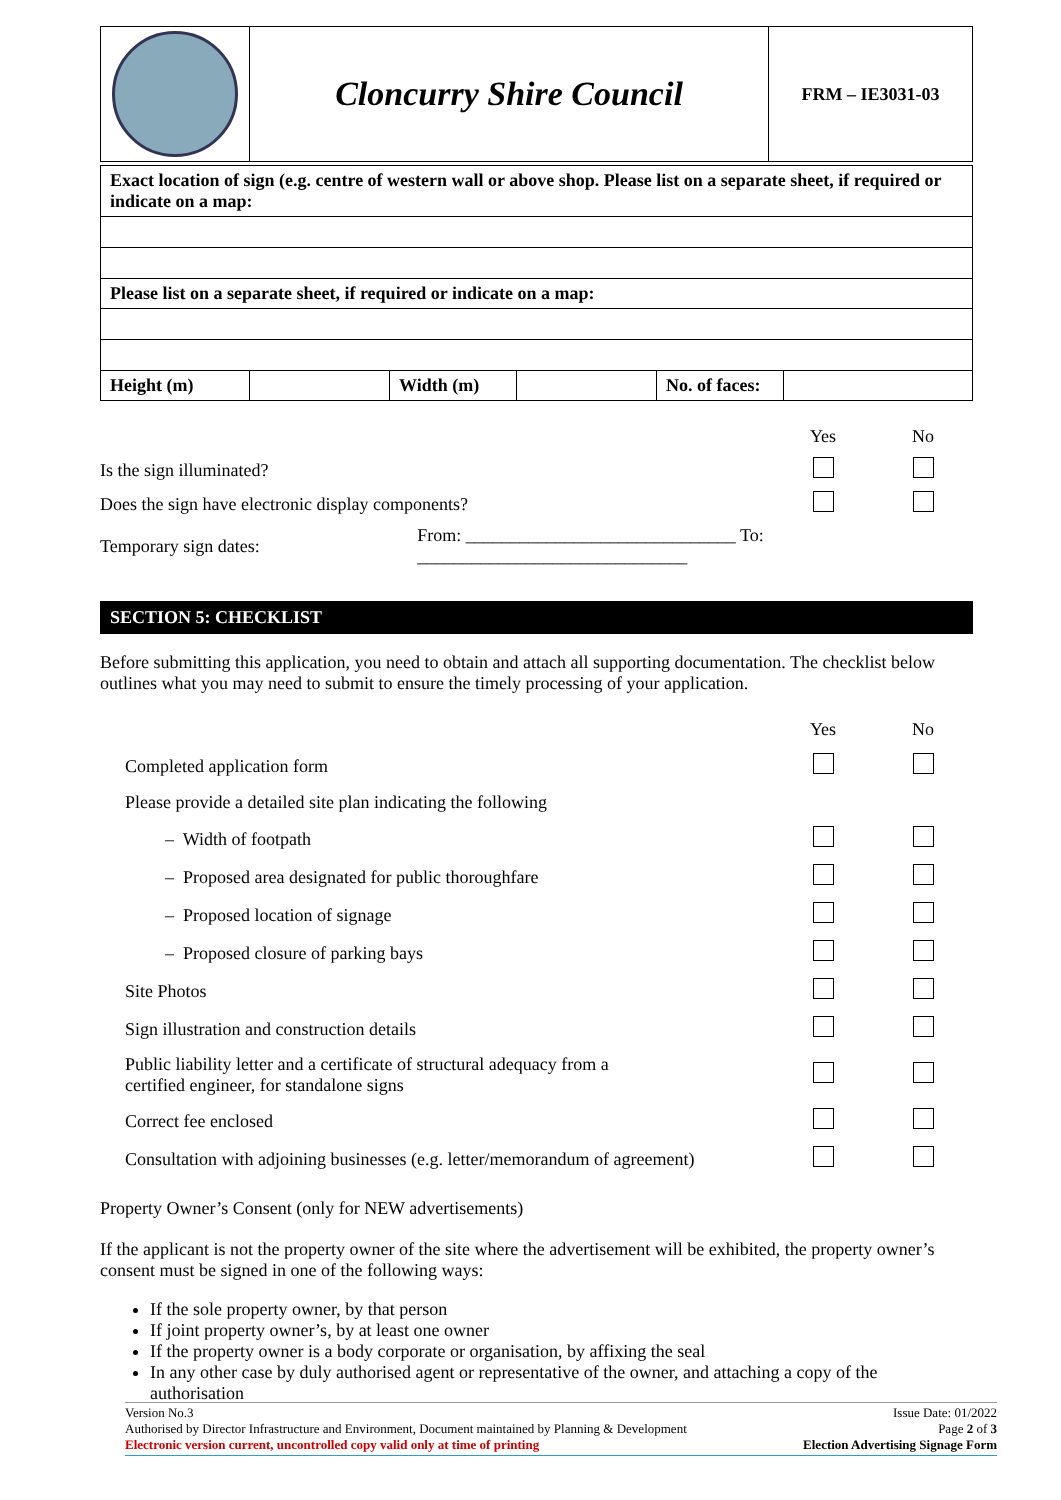| | Cloncurry Shire Council | FRM – IE3031-03 |
| Exact location of sign (e.g. centre of western wall or above shop. Please list on a separate sheet, if required or indicate on a map: | | | | | |
| Please list on a separate sheet, if required or indicate on a map: | | | | | |
| Height (m) | | Width (m) | | No. of faces: | |
| | | Yes | No |
| Is the sign illuminated? | | | |
| Does the sign have electronic display components? | | | |
| Temporary sign dates: | From: ______________________________ To: ______________________________ | | |
SECTION 5: CHECKLIST
Before submitting this application, you need to obtain and attach all supporting documentation. The checklist below outlines what you may need to submit to ensure the timely processing of your application.
| | Yes | No |
| Completed application form | | |
| Please provide a detailed site plan indicating the following | | |
| – Width of footpath | | |
| – Proposed area designated for public thoroughfare | | |
| – Proposed location of signage | | |
| – Proposed closure of parking bays | | |
| Site Photos | | |
| Sign illustration and construction details | | |
| Public liability letter and a certificate of structural adequacy from a certified engineer, for standalone signs | | |
| Correct fee enclosed | | |
| Consultation with adjoining businesses (e.g. letter/memorandum of agreement) | | |
Property Owner’s Consent (only for NEW advertisements)
If the applicant is not the property owner of the site where the advertisement will be exhibited, the property owner’s consent must be signed in one of the following ways:
If the sole property owner, by that person
If joint property owner’s, by at least one owner
If the property owner is a body corporate or organisation, by affixing the seal
In any other case by duly authorised agent or representative of the owner, and attaching a copy of the authorisation
Version No.3
Authorised by Director Infrastructure and Environment, Document maintained by Planning & Development
Electronic version current, uncontrolled copy valid only at time of printing
Issue Date: 01/2022
Page 2 of 3
Election Advertising Signage Form